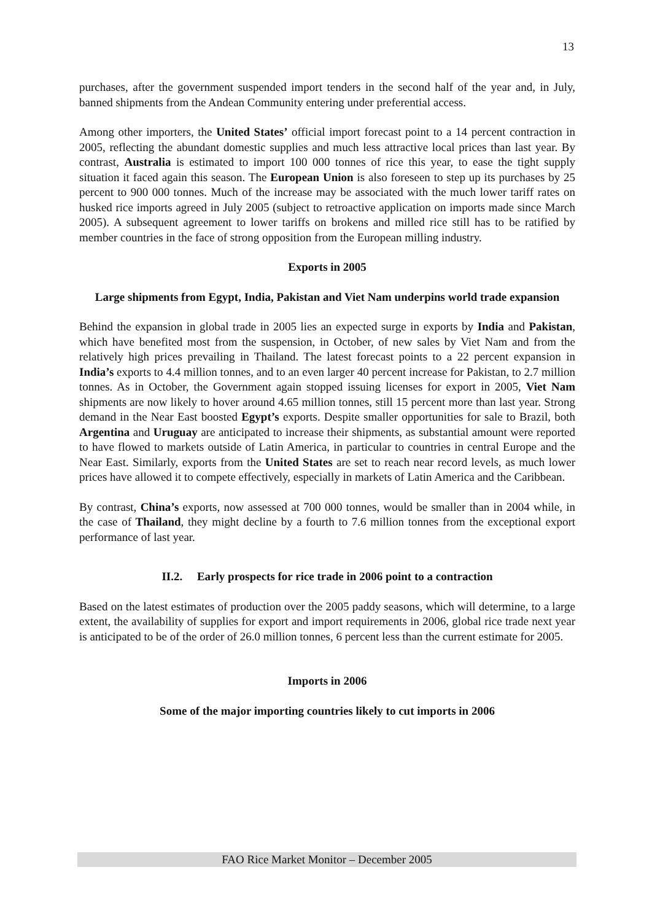13
purchases, after the government suspended import tenders in the second half of the year and, in July, banned shipments from the Andean Community entering under preferential access.
Among other importers, the United States’ official import forecast point to a 14 percent contraction in 2005, reflecting the abundant domestic supplies and much less attractive local prices than last year. By contrast, Australia is estimated to import 100 000 tonnes of rice this year, to ease the tight supply situation it faced again this season. The European Union is also foreseen to step up its purchases by 25 percent to 900 000 tonnes. Much of the increase may be associated with the much lower tariff rates on husked rice imports agreed in July 2005 (subject to retroactive application on imports made since March 2005). A subsequent agreement to lower tariffs on brokens and milled rice still has to be ratified by member countries in the face of strong opposition from the European milling industry.
Exports in 2005
Large shipments from Egypt, India, Pakistan and Viet Nam underpins world trade expansion
Behind the expansion in global trade in 2005 lies an expected surge in exports by India and Pakistan, which have benefited most from the suspension, in October, of new sales by Viet Nam and from the relatively high prices prevailing in Thailand. The latest forecast points to a 22 percent expansion in India’s exports to 4.4 million tonnes, and to an even larger 40 percent increase for Pakistan, to 2.7 million tonnes. As in October, the Government again stopped issuing licenses for export in 2005, Viet Nam shipments are now likely to hover around 4.65 million tonnes, still 15 percent more than last year. Strong demand in the Near East boosted Egypt’s exports. Despite smaller opportunities for sale to Brazil, both Argentina and Uruguay are anticipated to increase their shipments, as substantial amount were reported to have flowed to markets outside of Latin America, in particular to countries in central Europe and the Near East. Similarly, exports from the United States are set to reach near record levels, as much lower prices have allowed it to compete effectively, especially in markets of Latin America and the Caribbean.
By contrast, China’s exports, now assessed at 700 000 tonnes, would be smaller than in 2004 while, in the case of Thailand, they might decline by a fourth to 7.6 million tonnes from the exceptional export performance of last year.
II.2. Early prospects for rice trade in 2006 point to a contraction
Based on the latest estimates of production over the 2005 paddy seasons, which will determine, to a large extent, the availability of supplies for export and import requirements in 2006, global rice trade next year is anticipated to be of the order of 26.0 million tonnes, 6 percent less than the current estimate for 2005.
Imports in 2006
Some of the major importing countries likely to cut imports in 2006
FAO Rice Market Monitor – December 2005